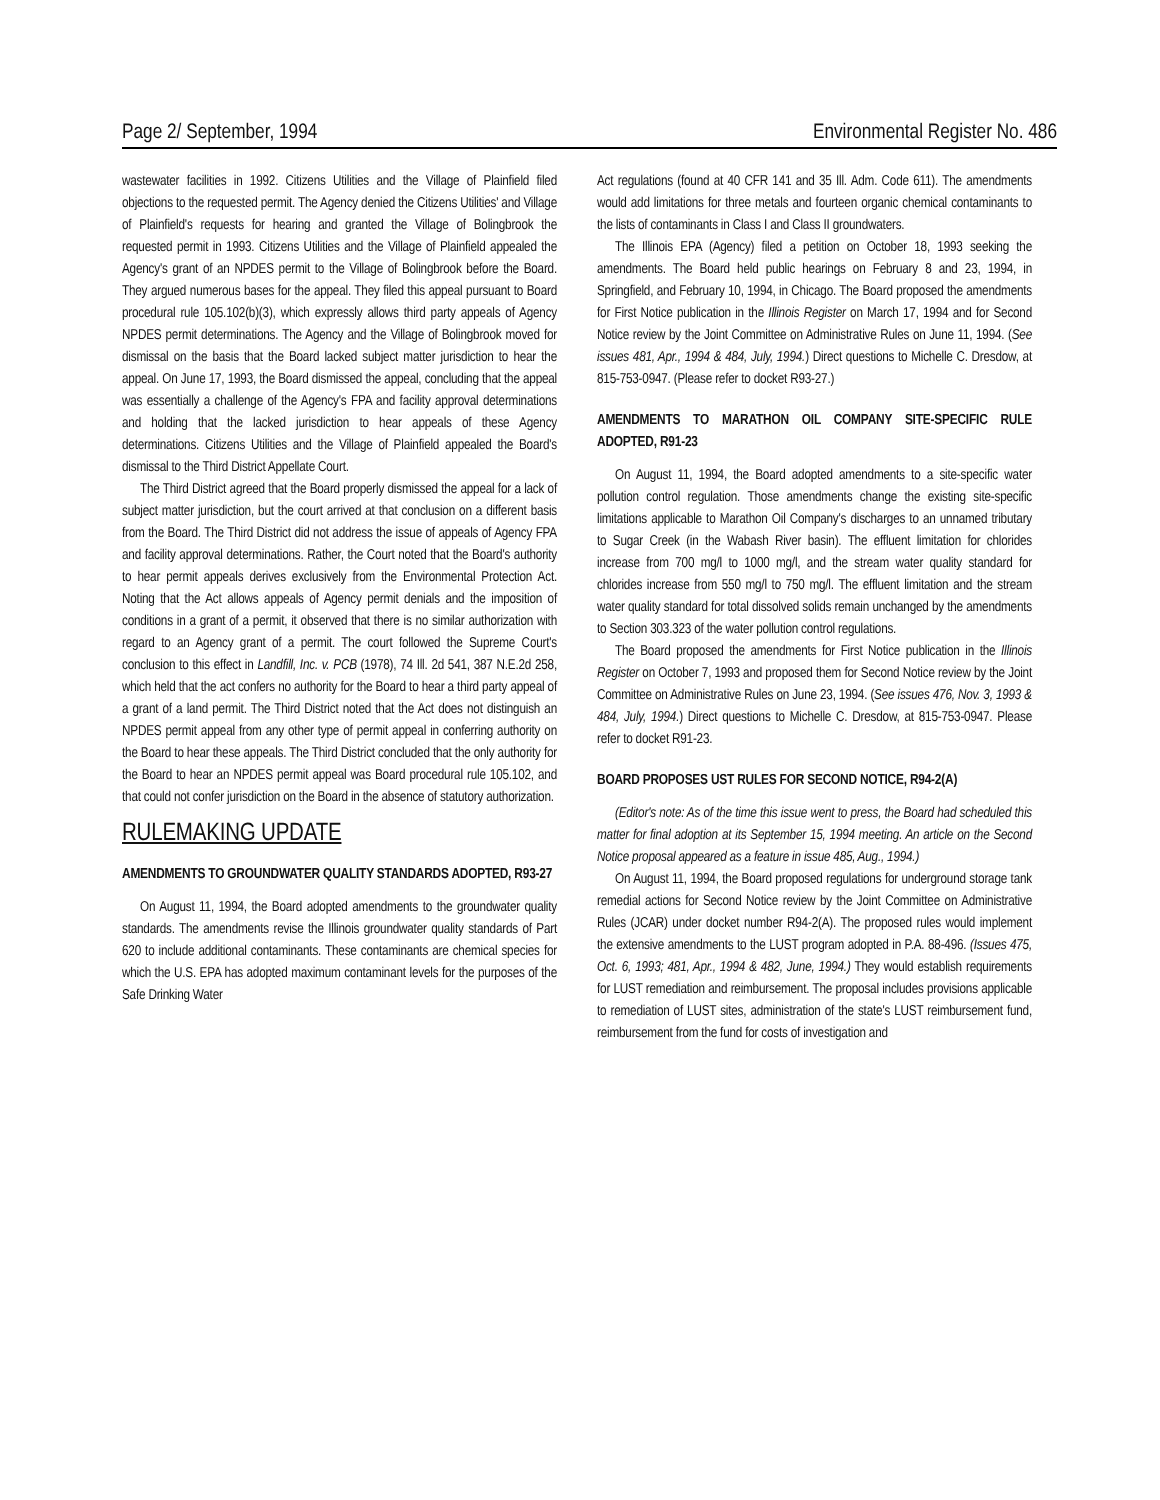Page 2/ September, 1994 Environmental Register No. 486
wastewater facilities in 1992. Citizens Utilities and the Village of Plainfield filed objections to the requested permit. The Agency denied the Citizens Utilities' and Village of Plainfield's requests for hearing and granted the Village of Bolingbrook the requested permit in 1993. Citizens Utilities and the Village of Plainfield appealed the Agency's grant of an NPDES permit to the Village of Bolingbrook before the Board. They argued numerous bases for the appeal. They filed this appeal pursuant to Board procedural rule 105.102(b)(3), which expressly allows third party appeals of Agency NPDES permit determinations. The Agency and the Village of Bolingbrook moved for dismissal on the basis that the Board lacked subject matter jurisdiction to hear the appeal. On June 17, 1993, the Board dismissed the appeal, concluding that the appeal was essentially a challenge of the Agency's FPA and facility approval determinations and holding that the lacked jurisdiction to hear appeals of these Agency determinations. Citizens Utilities and the Village of Plainfield appealed the Board's dismissal to the Third District Appellate Court.
The Third District agreed that the Board properly dismissed the appeal for a lack of subject matter jurisdiction, but the court arrived at that conclusion on a different basis from the Board. The Third District did not address the issue of appeals of Agency FPA and facility approval determinations. Rather, the Court noted that the Board's authority to hear permit appeals derives exclusively from the Environmental Protection Act. Noting that the Act allows appeals of Agency permit denials and the imposition of conditions in a grant of a permit, it observed that there is no similar authorization with regard to an Agency grant of a permit. The court followed the Supreme Court's conclusion to this effect in Landfill, Inc. v. PCB (1978), 74 Ill. 2d 541, 387 N.E.2d 258, which held that the act confers no authority for the Board to hear a third party appeal of a grant of a land permit. The Third District noted that the Act does not distinguish an NPDES permit appeal from any other type of permit appeal in conferring authority on the Board to hear these appeals. The Third District concluded that the only authority for the Board to hear an NPDES permit appeal was Board procedural rule 105.102, and that could not confer jurisdiction on the Board in the absence of statutory authorization.
RULEMAKING UPDATE
AMENDMENTS TO GROUNDWATER QUALITY STANDARDS ADOPTED, R93-27
On August 11, 1994, the Board adopted amendments to the groundwater quality standards. The amendments revise the Illinois groundwater quality standards of Part 620 to include additional contaminants. These contaminants are chemical species for which the U.S. EPA has adopted maximum contaminant levels for the purposes of the Safe Drinking Water
Act regulations (found at 40 CFR 141 and 35 Ill. Adm. Code 611). The amendments would add limitations for three metals and fourteen organic chemical contaminants to the lists of contaminants in Class I and Class II groundwaters.
The Illinois EPA (Agency) filed a petition on October 18, 1993 seeking the amendments. The Board held public hearings on February 8 and 23, 1994, in Springfield, and February 10, 1994, in Chicago. The Board proposed the amendments for First Notice publication in the Illinois Register on March 17, 1994 and for Second Notice review by the Joint Committee on Administrative Rules on June 11, 1994. (See issues 481, Apr., 1994 & 484, July, 1994.) Direct questions to Michelle C. Dresdow, at 815-753-0947. (Please refer to docket R93-27.)
AMENDMENTS TO MARATHON OIL COMPANY SITE-SPECIFIC RULE ADOPTED, R91-23
On August 11, 1994, the Board adopted amendments to a site-specific water pollution control regulation. Those amendments change the existing site-specific limitations applicable to Marathon Oil Company's discharges to an unnamed tributary to Sugar Creek (in the Wabash River basin). The effluent limitation for chlorides increase from 700 mg/l to 1000 mg/l, and the stream water quality standard for chlorides increase from 550 mg/l to 750 mg/l. The effluent limitation and the stream water quality standard for total dissolved solids remain unchanged by the amendments to Section 303.323 of the water pollution control regulations.
The Board proposed the amendments for First Notice publication in the Illinois Register on October 7, 1993 and proposed them for Second Notice review by the Joint Committee on Administrative Rules on June 23, 1994. (See issues 476, Nov. 3, 1993 & 484, July, 1994.) Direct questions to Michelle C. Dresdow, at 815-753-0947. Please refer to docket R91-23.
BOARD PROPOSES UST RULES FOR SECOND NOTICE, R94-2(A)
(Editor's note: As of the time this issue went to press, the Board had scheduled this matter for final adoption at its September 15, 1994 meeting. An article on the Second Notice proposal appeared as a feature in issue 485, Aug., 1994.)
On August 11, 1994, the Board proposed regulations for underground storage tank remedial actions for Second Notice review by the Joint Committee on Administrative Rules (JCAR) under docket number R94-2(A). The proposed rules would implement the extensive amendments to the LUST program adopted in P.A. 88-496. (Issues 475, Oct. 6, 1993; 481, Apr., 1994 & 482, June, 1994.) They would establish requirements for LUST remediation and reimbursement. The proposal includes provisions applicable to remediation of LUST sites, administration of the state's LUST reimbursement fund, reimbursement from the fund for costs of investigation and